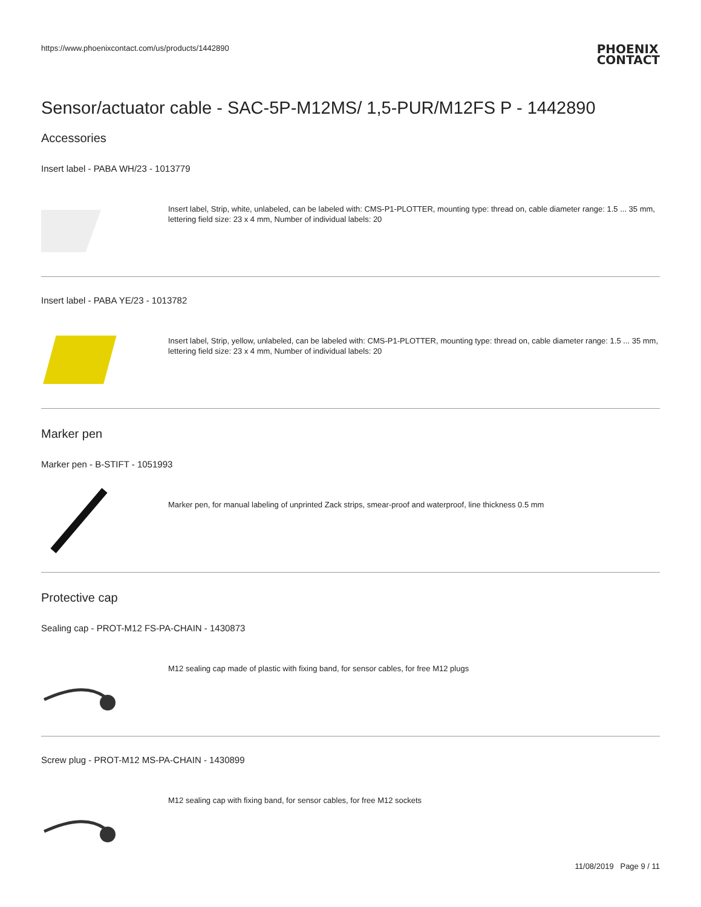https://www.phoenixcontact.com/us/products/1442890
PHOENIX
CONTACT
Sensor/actuator cable - SAC-5P-M12MS/ 1,5-PUR/M12FS P - 1442890
Accessories
Insert label - PABA WH/23 - 1013779
Insert label, Strip, white, unlabeled, can be labeled with: CMS-P1-PLOTTER, mounting type: thread on, cable diameter range: 1.5 ... 35 mm, lettering field size: 23 x 4 mm, Number of individual labels: 20
Insert label - PABA YE/23 - 1013782
Insert label, Strip, yellow, unlabeled, can be labeled with: CMS-P1-PLOTTER, mounting type: thread on, cable diameter range: 1.5 ... 35 mm, lettering field size: 23 x 4 mm, Number of individual labels: 20
Marker pen
Marker pen - B-STIFT - 1051993
Marker pen, for manual labeling of unprinted Zack strips, smear-proof and waterproof, line thickness 0.5 mm
Protective cap
Sealing cap - PROT-M12 FS-PA-CHAIN - 1430873
M12 sealing cap made of plastic with fixing band, for sensor cables, for free M12 plugs
Screw plug - PROT-M12 MS-PA-CHAIN - 1430899
M12 sealing cap with fixing band, for sensor cables, for free M12 sockets
11/08/2019 Page 9 / 11